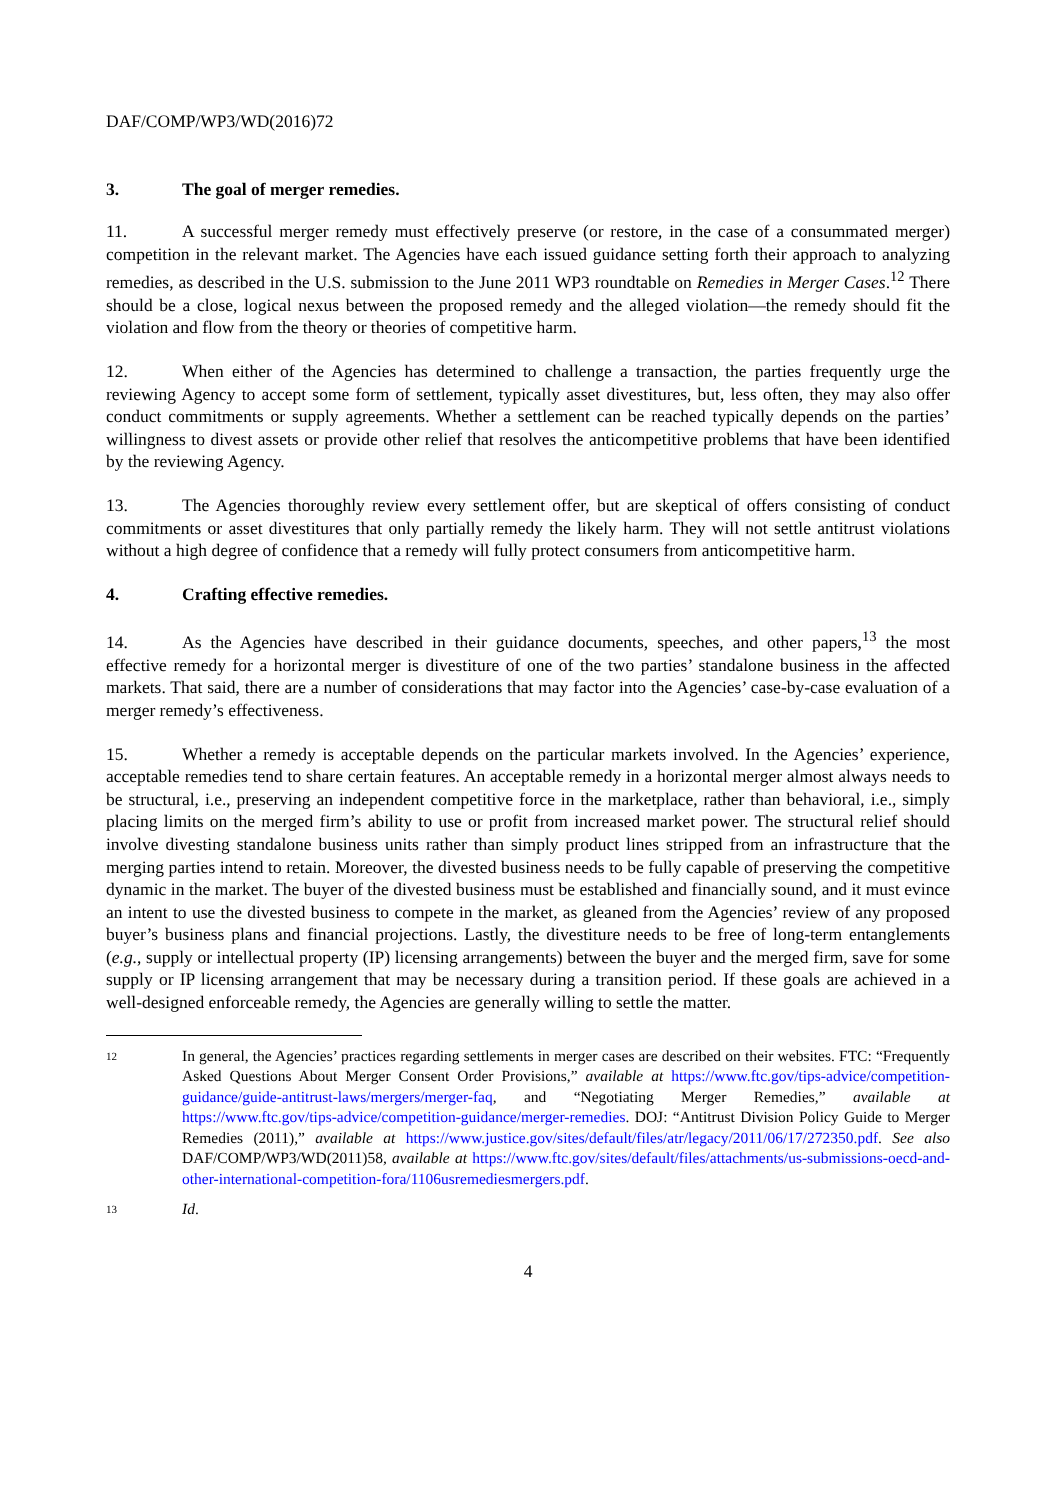DAF/COMP/WP3/WD(2016)72
3. The goal of merger remedies.
11. A successful merger remedy must effectively preserve (or restore, in the case of a consummated merger) competition in the relevant market. The Agencies have each issued guidance setting forth their approach to analyzing remedies, as described in the U.S. submission to the June 2011 WP3 roundtable on Remedies in Merger Cases.<sup>12</sup> There should be a close, logical nexus between the proposed remedy and the alleged violation—the remedy should fit the violation and flow from the theory or theories of competitive harm.
12. When either of the Agencies has determined to challenge a transaction, the parties frequently urge the reviewing Agency to accept some form of settlement, typically asset divestitures, but, less often, they may also offer conduct commitments or supply agreements. Whether a settlement can be reached typically depends on the parties’ willingness to divest assets or provide other relief that resolves the anticompetitive problems that have been identified by the reviewing Agency.
13. The Agencies thoroughly review every settlement offer, but are skeptical of offers consisting of conduct commitments or asset divestitures that only partially remedy the likely harm. They will not settle antitrust violations without a high degree of confidence that a remedy will fully protect consumers from anticompetitive harm.
4. Crafting effective remedies.
14. As the Agencies have described in their guidance documents, speeches, and other papers,<sup>13</sup> the most effective remedy for a horizontal merger is divestiture of one of the two parties’ standalone business in the affected markets. That said, there are a number of considerations that may factor into the Agencies’ case-by-case evaluation of a merger remedy’s effectiveness.
15. Whether a remedy is acceptable depends on the particular markets involved. In the Agencies’ experience, acceptable remedies tend to share certain features. An acceptable remedy in a horizontal merger almost always needs to be structural, i.e., preserving an independent competitive force in the marketplace, rather than behavioral, i.e., simply placing limits on the merged firm’s ability to use or profit from increased market power. The structural relief should involve divesting standalone business units rather than simply product lines stripped from an infrastructure that the merging parties intend to retain. Moreover, the divested business needs to be fully capable of preserving the competitive dynamic in the market. The buyer of the divested business must be established and financially sound, and it must evince an intent to use the divested business to compete in the market, as gleaned from the Agencies’ review of any proposed buyer’s business plans and financial projections. Lastly, the divestiture needs to be free of long-term entanglements (e.g., supply or intellectual property (IP) licensing arrangements) between the buyer and the merged firm, save for some supply or IP licensing arrangement that may be necessary during a transition period. If these goals are achieved in a well-designed enforceable remedy, the Agencies are generally willing to settle the matter.
12
In general, the Agencies’ practices regarding settlements in merger cases are described on their websites. FTC: “Frequently Asked Questions About Merger Consent Order Provisions,” available at https://www.ftc.gov/tips-advice/competition-guidance/guide-antitrust-laws/mergers/merger-faq, and “Negotiating Merger Remedies,” available at https://www.ftc.gov/tips-advice/competition-guidance/merger-remedies. DOJ: “Antitrust Division Policy Guide to Merger Remedies (2011),” available at https://www.justice.gov/sites/default/files/atr/legacy/2011/06/17/272350.pdf. See also DAF/COMP/WP3/WD(2011)58, available at https://www.ftc.gov/sites/default/files/attachments/us-submissions-oecd-and-other-international-competition-fora/1106usremediesmergers.pdf.
13
Id.
4